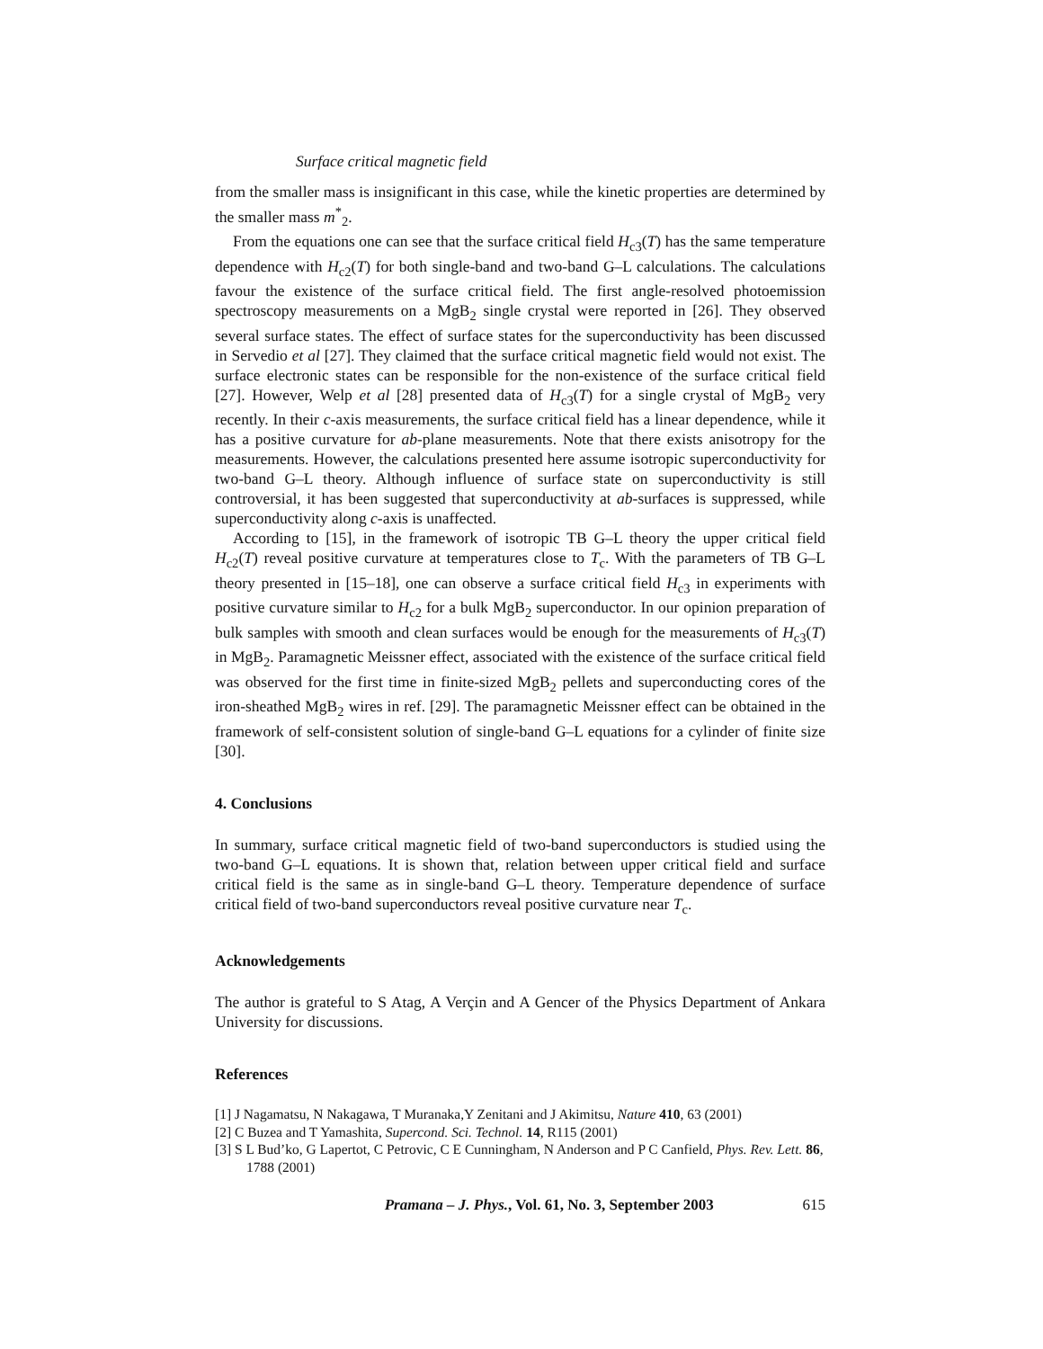Surface critical magnetic field
from the smaller mass is insignificant in this case, while the kinetic properties are determined by the smaller mass m<sup>*</sup><sub>2</sub>.
From the equations one can see that the surface critical field H<sub>c3</sub>(T) has the same temperature dependence with H<sub>c2</sub>(T) for both single-band and two-band G–L calculations. The calculations favour the existence of the surface critical field. The first angle-resolved photoemission spectroscopy measurements on a MgB<sub>2</sub> single crystal were reported in [26]. They observed several surface states. The effect of surface states for the superconductivity has been discussed in Servedio et al [27]. They claimed that the surface critical magnetic field would not exist. The surface electronic states can be responsible for the non-existence of the surface critical field [27]. However, Welp et al [28] presented data of H<sub>c3</sub>(T) for a single crystal of MgB<sub>2</sub> very recently. In their c-axis measurements, the surface critical field has a linear dependence, while it has a positive curvature for ab-plane measurements. Note that there exists anisotropy for the measurements. However, the calculations presented here assume isotropic superconductivity for two-band G–L theory. Although influence of surface state on superconductivity is still controversial, it has been suggested that superconductivity at ab-surfaces is suppressed, while superconductivity along c-axis is unaffected.
According to [15], in the framework of isotropic TB G–L theory the upper critical field H<sub>c2</sub>(T) reveal positive curvature at temperatures close to T<sub>c</sub>. With the parameters of TB G–L theory presented in [15–18], one can observe a surface critical field H<sub>c3</sub> in experiments with positive curvature similar to H<sub>c2</sub> for a bulk MgB<sub>2</sub> superconductor. In our opinion preparation of bulk samples with smooth and clean surfaces would be enough for the measurements of H<sub>c3</sub>(T) in MgB<sub>2</sub>. Paramagnetic Meissner effect, associated with the existence of the surface critical field was observed for the first time in finite-sized MgB<sub>2</sub> pellets and superconducting cores of the iron-sheathed MgB<sub>2</sub> wires in ref. [29]. The paramagnetic Meissner effect can be obtained in the framework of self-consistent solution of single-band G–L equations for a cylinder of finite size [30].
4. Conclusions
In summary, surface critical magnetic field of two-band superconductors is studied using the two-band G–L equations. It is shown that, relation between upper critical field and surface critical field is the same as in single-band G–L theory. Temperature dependence of surface critical field of two-band superconductors reveal positive curvature near T<sub>c</sub>.
Acknowledgements
The author is grateful to S Atag, A Verçin and A Gencer of the Physics Department of Ankara University for discussions.
References
[1] J Nagamatsu, N Nakagawa, T Muranaka,Y Zenitani and J Akimitsu, Nature 410, 63 (2001)
[2] C Buzea and T Yamashita, Supercond. Sci. Technol. 14, R115 (2001)
[3] S L Bud’ko, G Lapertot, C Petrovic, C E Cunningham, N Anderson and P C Canfield, Phys. Rev. Lett. 86, 1788 (2001)
Pramana – J. Phys., Vol. 61, No. 3, September 2003 615